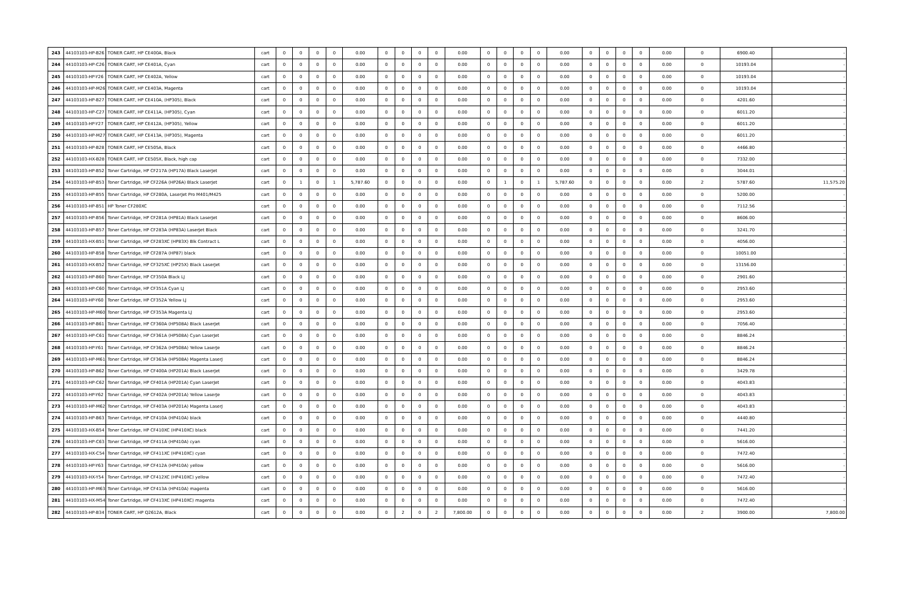| 243 | 44103103-HP-B26 | TONER CART, HP CE400A, Black | cart | 0 | 0 | 0 | 0 | 0.00 | 0 | 0 | 0 | 0 | 0.00 | 0 | 0 | 0 | 0 | 0.00 | 0 | 0 | 0 | 0 | 0.00 | 0 | 6900.40 | - |
| 244 | 44103103-HP-C26 | TONER CART, HP CE401A, Cyan | cart | 0 | 0 | 0 | 0 | 0.00 | 0 | 0 | 0 | 0 | 0.00 | 0 | 0 | 0 | 0 | 0.00 | 0 | 0 | 0 | 0 | 0.00 | 0 | 10193.04 | - |
| 245 | 44103103-HP-Y26 | TONER CART, HP CE402A, Yellow | cart | 0 | 0 | 0 | 0 | 0.00 | 0 | 0 | 0 | 0 | 0.00 | 0 | 0 | 0 | 0 | 0.00 | 0 | 0 | 0 | 0 | 0.00 | 0 | 10193.04 | - |
| 246 | 44103103-HP-M26 | TONER CART, HP CE403A, Magenta | cart | 0 | 0 | 0 | 0 | 0.00 | 0 | 0 | 0 | 0 | 0.00 | 0 | 0 | 0 | 0 | 0.00 | 0 | 0 | 0 | 0 | 0.00 | 0 | 10193.04 | - |
| 247 | 44103103-HP-B27 | TONER CART, HP CE410A, (HP305), Black | cart | 0 | 0 | 0 | 0 | 0.00 | 0 | 0 | 0 | 0 | 0.00 | 0 | 0 | 0 | 0 | 0.00 | 0 | 0 | 0 | 0 | 0.00 | 0 | 4201.60 | - |
| 248 | 44103103-HP-C27 | TONER CART, HP CE411A, (HP305), Cyan | cart | 0 | 0 | 0 | 0 | 0.00 | 0 | 0 | 0 | 0 | 0.00 | 0 | 0 | 0 | 0 | 0.00 | 0 | 0 | 0 | 0 | 0.00 | 0 | 6011.20 | - |
| 249 | 44103103-HP-Y27 | TONER CART, HP CE412A, (HP305), Yellow | cart | 0 | 0 | 0 | 0 | 0.00 | 0 | 0 | 0 | 0 | 0.00 | 0 | 0 | 0 | 0 | 0.00 | 0 | 0 | 0 | 0 | 0.00 | 0 | 6011.20 | - |
| 250 | 44103103-HP-M27 | TONER CART, HP CE413A, (HP305), Magenta | cart | 0 | 0 | 0 | 0 | 0.00 | 0 | 0 | 0 | 0 | 0.00 | 0 | 0 | 0 | 0 | 0.00 | 0 | 0 | 0 | 0 | 0.00 | 0 | 6011.20 | - |
| 251 | 44103103-HP-B28 | TONER CART, HP CE505A, Black | cart | 0 | 0 | 0 | 0 | 0.00 | 0 | 0 | 0 | 0 | 0.00 | 0 | 0 | 0 | 0 | 0.00 | 0 | 0 | 0 | 0 | 0.00 | 0 | 4466.80 | - |
| 252 | 44103103-HX-B28 | TONER CART, HP CE505X, Black, high cap | cart | 0 | 0 | 0 | 0 | 0.00 | 0 | 0 | 0 | 0 | 0.00 | 0 | 0 | 0 | 0 | 0.00 | 0 | 0 | 0 | 0 | 0.00 | 0 | 7332.00 | - |
| 253 | 44103103-HP-B52 | Toner Cartridge, HP CF217A (HP17A) Black LaserJet | cart | 0 | 0 | 0 | 0 | 0.00 | 0 | 0 | 0 | 0 | 0.00 | 0 | 0 | 0 | 0 | 0.00 | 0 | 0 | 0 | 0 | 0.00 | 0 | 3044.01 | - |
| 254 | 44103103-HP-B53 | Toner Cartridge, HP CF226A (HP26A) Black LaserJet | cart | 0 | 1 | 0 | 1 | 5,787.60 | 0 | 0 | 0 | 0 | 0.00 | 0 | 1 | 0 | 1 | 5,787.60 | 0 | 0 | 0 | 0 | 0.00 | 2 | 5787.60 | 11,575.20 |
| 255 | 44103103-HP-B55 | Toner Cartridge, HP CF280A, LaserJet Pro M401/M425 | cart | 0 | 0 | 0 | 0 | 0.00 | 0 | 0 | 0 | 0 | 0.00 | 0 | 0 | 0 | 0 | 0.00 | 0 | 0 | 0 | 0 | 0.00 | 0 | 5200.00 | - |
| 256 | 44103103-HP-B51 | HP Toner CF280XC | cart | 0 | 0 | 0 | 0 | 0.00 | 0 | 0 | 0 | 0 | 0.00 | 0 | 0 | 0 | 0 | 0.00 | 0 | 0 | 0 | 0 | 0.00 | 0 | 7112.56 | - |
| 257 | 44103103-HP-B56 | Toner Cartridge, HP CF281A (HP81A) Black LaserJet | cart | 0 | 0 | 0 | 0 | 0.00 | 0 | 0 | 0 | 0 | 0.00 | 0 | 0 | 0 | 0 | 0.00 | 0 | 0 | 0 | 0 | 0.00 | 0 | 8606.00 | - |
| 258 | 44103103-HP-B57 | Toner Cartridge, HP CF283A (HP83A) LaserJet Black | cart | 0 | 0 | 0 | 0 | 0.00 | 0 | 0 | 0 | 0 | 0.00 | 0 | 0 | 0 | 0 | 0.00 | 0 | 0 | 0 | 0 | 0.00 | 0 | 3241.70 | - |
| 259 | 44103103-HX-B51 | Toner Cartridge, HP CF283XC (HP83X) Blk Contract L | cart | 0 | 0 | 0 | 0 | 0.00 | 0 | 0 | 0 | 0 | 0.00 | 0 | 0 | 0 | 0 | 0.00 | 0 | 0 | 0 | 0 | 0.00 | 0 | 4056.00 | - |
| 260 | 44103103-HP-B58 | Toner Cartridge, HP CF287A (HP87) black | cart | 0 | 0 | 0 | 0 | 0.00 | 0 | 0 | 0 | 0 | 0.00 | 0 | 0 | 0 | 0 | 0.00 | 0 | 0 | 0 | 0 | 0.00 | 0 | 10051.00 | - |
| 261 | 44103103-HX-B52 | Toner Cartridge, HP CF325XC (HP25X) Black LaserJet | cart | 0 | 0 | 0 | 0 | 0.00 | 0 | 0 | 0 | 0 | 0.00 | 0 | 0 | 0 | 0 | 0.00 | 0 | 0 | 0 | 0 | 0.00 | 0 | 13156.00 | - |
| 262 | 44103103-HP-B60 | Toner Cartridge, HP CF350A Black LJ | cart | 0 | 0 | 0 | 0 | 0.00 | 0 | 0 | 0 | 0 | 0.00 | 0 | 0 | 0 | 0 | 0.00 | 0 | 0 | 0 | 0 | 0.00 | 0 | 2901.60 | - |
| 263 | 44103103-HP-C60 | Toner Cartridge, HP CF351A Cyan LJ | cart | 0 | 0 | 0 | 0 | 0.00 | 0 | 0 | 0 | 0 | 0.00 | 0 | 0 | 0 | 0 | 0.00 | 0 | 0 | 0 | 0 | 0.00 | 0 | 2953.60 | - |
| 264 | 44103103-HP-Y60 | Toner Cartridge, HP CF352A Yellow LJ | cart | 0 | 0 | 0 | 0 | 0.00 | 0 | 0 | 0 | 0 | 0.00 | 0 | 0 | 0 | 0 | 0.00 | 0 | 0 | 0 | 0 | 0.00 | 0 | 2953.60 | - |
| 265 | 44103103-HP-M60 | Toner Cartridge, HP CF353A Magenta LJ | cart | 0 | 0 | 0 | 0 | 0.00 | 0 | 0 | 0 | 0 | 0.00 | 0 | 0 | 0 | 0 | 0.00 | 0 | 0 | 0 | 0 | 0.00 | 0 | 2953.60 | - |
| 266 | 44103103-HP-B61 | Toner Cartridge, HP CF360A (HP508A) Black LaserJet | cart | 0 | 0 | 0 | 0 | 0.00 | 0 | 0 | 0 | 0 | 0.00 | 0 | 0 | 0 | 0 | 0.00 | 0 | 0 | 0 | 0 | 0.00 | 0 | 7056.40 | - |
| 267 | 44103103-HP-C61 | Toner Cartridge, HP CF361A (HP508A) Cyan LaserJet | cart | 0 | 0 | 0 | 0 | 0.00 | 0 | 0 | 0 | 0 | 0.00 | 0 | 0 | 0 | 0 | 0.00 | 0 | 0 | 0 | 0 | 0.00 | 0 | 8846.24 | - |
| 268 | 44103103-HP-Y61 | Toner Cartridge, HP CF362A (HP508A) Yellow LaserJe | cart | 0 | 0 | 0 | 0 | 0.00 | 0 | 0 | 0 | 0 | 0.00 | 0 | 0 | 0 | 0 | 0.00 | 0 | 0 | 0 | 0 | 0.00 | 0 | 8846.24 | - |
| 269 | 44103103-HP-M61 | Toner Cartridge, HP CF363A (HP508A) Magenta LaserJ | cart | 0 | 0 | 0 | 0 | 0.00 | 0 | 0 | 0 | 0 | 0.00 | 0 | 0 | 0 | 0 | 0.00 | 0 | 0 | 0 | 0 | 0.00 | 0 | 8846.24 | - |
| 270 | 44103103-HP-B62 | Toner Cartridge, HP CF400A (HP201A) Black LaserJet | cart | 0 | 0 | 0 | 0 | 0.00 | 0 | 0 | 0 | 0 | 0.00 | 0 | 0 | 0 | 0 | 0.00 | 0 | 0 | 0 | 0 | 0.00 | 0 | 3429.78 | - |
| 271 | 44103103-HP-C62 | Toner Cartridge, HP CF401A (HP201A) Cyan LaserJet | cart | 0 | 0 | 0 | 0 | 0.00 | 0 | 0 | 0 | 0 | 0.00 | 0 | 0 | 0 | 0 | 0.00 | 0 | 0 | 0 | 0 | 0.00 | 0 | 4043.83 | - |
| 272 | 44103103-HP-Y62 | Toner Cartridge, HP CF402A (HP201A) Yellow LaserJe | cart | 0 | 0 | 0 | 0 | 0.00 | 0 | 0 | 0 | 0 | 0.00 | 0 | 0 | 0 | 0 | 0.00 | 0 | 0 | 0 | 0 | 0.00 | 0 | 4043.83 | - |
| 273 | 44103103-HP-M62 | Toner Cartridge, HP CF403A (HP201A) Magenta LaserJ | cart | 0 | 0 | 0 | 0 | 0.00 | 0 | 0 | 0 | 0 | 0.00 | 0 | 0 | 0 | 0 | 0.00 | 0 | 0 | 0 | 0 | 0.00 | 0 | 4043.83 | - |
| 274 | 44103103-HP-B63 | Toner Cartridge, HP CF410A (HP410A) black | cart | 0 | 0 | 0 | 0 | 0.00 | 0 | 0 | 0 | 0 | 0.00 | 0 | 0 | 0 | 0 | 0.00 | 0 | 0 | 0 | 0 | 0.00 | 0 | 4440.80 | - |
| 275 | 44103103-HX-B54 | Toner Cartridge, HP CF410XC (HP410XC) black | cart | 0 | 0 | 0 | 0 | 0.00 | 0 | 0 | 0 | 0 | 0.00 | 0 | 0 | 0 | 0 | 0.00 | 0 | 0 | 0 | 0 | 0.00 | 0 | 7441.20 | - |
| 276 | 44103103-HP-C63 | Toner Cartridge, HP CF411A (HP410A) cyan | cart | 0 | 0 | 0 | 0 | 0.00 | 0 | 0 | 0 | 0 | 0.00 | 0 | 0 | 0 | 0 | 0.00 | 0 | 0 | 0 | 0 | 0.00 | 0 | 5616.00 | - |
| 277 | 44103103-HX-C54 | Toner Cartridge, HP CF411XC (HP410XC) cyan | cart | 0 | 0 | 0 | 0 | 0.00 | 0 | 0 | 0 | 0 | 0.00 | 0 | 0 | 0 | 0 | 0.00 | 0 | 0 | 0 | 0 | 0.00 | 0 | 7472.40 | - |
| 278 | 44103103-HP-Y63 | Toner Cartridge, HP CF412A (HP410A) yellow | cart | 0 | 0 | 0 | 0 | 0.00 | 0 | 0 | 0 | 0 | 0.00 | 0 | 0 | 0 | 0 | 0.00 | 0 | 0 | 0 | 0 | 0.00 | 0 | 5616.00 | - |
| 279 | 44103103-HX-Y54 | Toner Cartridge, HP CF412XC (HP410XC) yellow | cart | 0 | 0 | 0 | 0 | 0.00 | 0 | 0 | 0 | 0 | 0.00 | 0 | 0 | 0 | 0 | 0.00 | 0 | 0 | 0 | 0 | 0.00 | 0 | 7472.40 | - |
| 280 | 44103103-HP-M63 | Toner Cartridge, HP CF413A (HP410A) magenta | cart | 0 | 0 | 0 | 0 | 0.00 | 0 | 0 | 0 | 0 | 0.00 | 0 | 0 | 0 | 0 | 0.00 | 0 | 0 | 0 | 0 | 0.00 | 0 | 5616.00 | - |
| 281 | 44103103-HX-M54 | Toner Cartridge, HP CF413XC (HP410XC) magenta | cart | 0 | 0 | 0 | 0 | 0.00 | 0 | 0 | 0 | 0 | 0.00 | 0 | 0 | 0 | 0 | 0.00 | 0 | 0 | 0 | 0 | 0.00 | 0 | 7472.40 | - |
| 282 | 44103103-HP-B34 | TONER CART, HP Q2612A, Black | cart | 0 | 0 | 0 | 0 | 0.00 | 0 | 2 | 0 | 2 | 7,800.00 | 0 | 0 | 0 | 0 | 0.00 | 0 | 0 | 0 | 0 | 0.00 | 2 | 3900.00 | 7,800.00 |